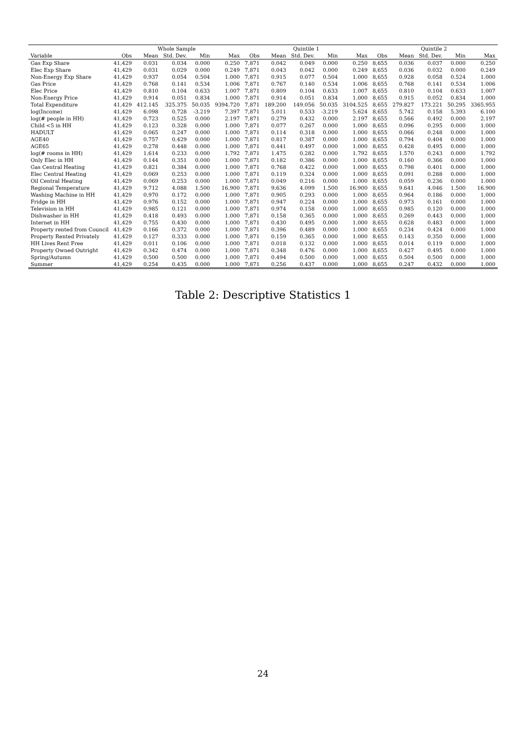| | Whole Sample | | | | | Quintile 1 | | | | | Quintile 2 | | | | |
| --- | --- | --- | --- | --- | --- | --- | --- | --- | --- | --- | --- | --- | --- | --- | --- |
| Variable | Obs | Mean | Std. Dev. | Min | Max | Obs | Mean | Std. Dev. | Min | Max | Obs | Mean | Std. Dev. | Min | Max |
| Gas Exp Share | 41,429 | 0.031 | 0.034 | 0.000 | 0.250 | 7,871 | 0.042 | 0.049 | 0.000 | 0.250 | 8,655 | 0.036 | 0.037 | 0.000 | 0.250 |
| Elec Exp Share | 41,429 | 0.031 | 0.029 | 0.000 | 0.249 | 7,871 | 0.043 | 0.042 | 0.000 | 0.249 | 8,655 | 0.036 | 0.032 | 0.000 | 0.249 |
| Non-Energy Exp Share | 41,429 | 0.937 | 0.054 | 0.504 | 1.000 | 7,871 | 0.915 | 0.077 | 0.504 | 1.000 | 8,655 | 0.928 | 0.058 | 0.524 | 1.000 |
| Gas Price | 41,429 | 0.768 | 0.141 | 0.534 | 1.006 | 7,871 | 0.767 | 0.140 | 0.534 | 1.006 | 8,655 | 0.768 | 0.141 | 0.534 | 1.006 |
| Elec Price | 41,429 | 0.810 | 0.104 | 0.633 | 1.007 | 7,871 | 0.809 | 0.104 | 0.633 | 1.007 | 8,655 | 0.810 | 0.104 | 0.633 | 1.007 |
| Non-Energy Price | 41,429 | 0.914 | 0.051 | 0.834 | 1.000 | 7,871 | 0.914 | 0.051 | 0.834 | 1.000 | 8,655 | 0.915 | 0.052 | 0.834 | 1.000 |
| Total Expenditure | 41,429 | 412.145 | 325.375 | 50.035 | 9394.720 | 7,871 | 189.200 | 149.056 | 50.035 | 3104.525 | 8,655 | 279.827 | 173.221 | 50.295 | 3365.955 |
| log(Income) | 41,429 | 6.098 | 0.728 | -3.219 | 7.397 | 7,871 | 5.011 | 0.533 | -3.219 | 5.624 | 8,655 | 5.742 | 0.158 | 5.393 | 6.100 |
| log(# people in HH) | 41,429 | 0.723 | 0.525 | 0.000 | 2.197 | 7,871 | 0.279 | 0.432 | 0.000 | 2.197 | 8,655 | 0.566 | 0.492 | 0.000 | 2.197 |
| Child <5 in HH | 41,429 | 0.123 | 0.328 | 0.000 | 1.000 | 7,871 | 0.077 | 0.267 | 0.000 | 1.000 | 8,655 | 0.096 | 0.295 | 0.000 | 1.000 |
| HADULT | 41,429 | 0.065 | 0.247 | 0.000 | 1.000 | 7,871 | 0.114 | 0.318 | 0.000 | 1.000 | 8,655 | 0.066 | 0.248 | 0.000 | 1.000 |
| AGE40 | 41,429 | 0.757 | 0.429 | 0.000 | 1.000 | 7,871 | 0.817 | 0.387 | 0.000 | 1.000 | 8,655 | 0.794 | 0.404 | 0.000 | 1.000 |
| AGE65 | 41,429 | 0.278 | 0.448 | 0.000 | 1.000 | 7,871 | 0.441 | 0.497 | 0.000 | 1.000 | 8,655 | 0.428 | 0.495 | 0.000 | 1.000 |
| log(# rooms in HH) | 41,429 | 1.614 | 0.233 | 0.000 | 1.792 | 7,871 | 1.475 | 0.282 | 0.000 | 1.792 | 8,655 | 1.570 | 0.243 | 0.000 | 1.792 |
| Only Elec in HH | 41,429 | 0.144 | 0.351 | 0.000 | 1.000 | 7,871 | 0.182 | 0.386 | 0.000 | 1.000 | 8,655 | 0.160 | 0.366 | 0.000 | 1.000 |
| Gas Central Heating | 41,429 | 0.821 | 0.384 | 0.000 | 1.000 | 7,871 | 0.768 | 0.422 | 0.000 | 1.000 | 8,655 | 0.798 | 0.401 | 0.000 | 1.000 |
| Elec Central Heating | 41,429 | 0.069 | 0.253 | 0.000 | 1.000 | 7,871 | 0.119 | 0.324 | 0.000 | 1.000 | 8,655 | 0.091 | 0.288 | 0.000 | 1.000 |
| Oil Central Heating | 41,429 | 0.069 | 0.253 | 0.000 | 1.000 | 7,871 | 0.049 | 0.216 | 0.000 | 1.000 | 8,655 | 0.059 | 0.236 | 0.000 | 1.000 |
| Regional Temperature | 41,429 | 9.712 | 4.088 | 1.500 | 16.900 | 7,871 | 9.636 | 4.099 | 1.500 | 16.900 | 8,655 | 9.641 | 4.046 | 1.500 | 16.900 |
| Washing Machine in HH | 41,429 | 0.970 | 0.172 | 0.000 | 1.000 | 7,871 | 0.905 | 0.293 | 0.000 | 1.000 | 8,655 | 0.964 | 0.186 | 0.000 | 1.000 |
| Fridge in HH | 41,429 | 0.976 | 0.152 | 0.000 | 1.000 | 7,871 | 0.947 | 0.224 | 0.000 | 1.000 | 8,655 | 0.973 | 0.161 | 0.000 | 1.000 |
| Television in HH | 41,429 | 0.985 | 0.121 | 0.000 | 1.000 | 7,871 | 0.974 | 0.158 | 0.000 | 1.000 | 8,655 | 0.985 | 0.120 | 0.000 | 1.000 |
| Dishwasher in HH | 41,429 | 0.418 | 0.493 | 0.000 | 1.000 | 7,871 | 0.158 | 0.365 | 0.000 | 1.000 | 8,655 | 0.269 | 0.443 | 0.000 | 1.000 |
| Internet in HH | 41,429 | 0.755 | 0.430 | 0.000 | 1.000 | 7,871 | 0.430 | 0.495 | 0.000 | 1.000 | 8,655 | 0.628 | 0.483 | 0.000 | 1.000 |
| Property rented from Council | 41,429 | 0.166 | 0.372 | 0.000 | 1.000 | 7,871 | 0.396 | 0.489 | 0.000 | 1.000 | 8,655 | 0.234 | 0.424 | 0.000 | 1.000 |
| Property Rented Privately | 41,429 | 0.127 | 0.333 | 0.000 | 1.000 | 7,871 | 0.159 | 0.365 | 0.000 | 1.000 | 8,655 | 0.143 | 0.350 | 0.000 | 1.000 |
| HH Lives Rent Free | 41,429 | 0.011 | 0.106 | 0.000 | 1.000 | 7,871 | 0.018 | 0.132 | 0.000 | 1.000 | 8,655 | 0.014 | 0.119 | 0.000 | 1.000 |
| Property Owned Outright | 41,429 | 0.342 | 0.474 | 0.000 | 1.000 | 7,871 | 0.348 | 0.476 | 0.000 | 1.000 | 8,655 | 0.427 | 0.495 | 0.000 | 1.000 |
| Spring/Autumn | 41,429 | 0.500 | 0.500 | 0.000 | 1.000 | 7,871 | 0.494 | 0.500 | 0.000 | 1.000 | 8,655 | 0.504 | 0.500 | 0.000 | 1.000 |
| Summer | 41,429 | 0.254 | 0.435 | 0.000 | 1.000 | 7,871 | 0.256 | 0.437 | 0.000 | 1.000 | 8,655 | 0.247 | 0.432 | 0.000 | 1.000 |
Table 2: Descriptive Statistics 1
24